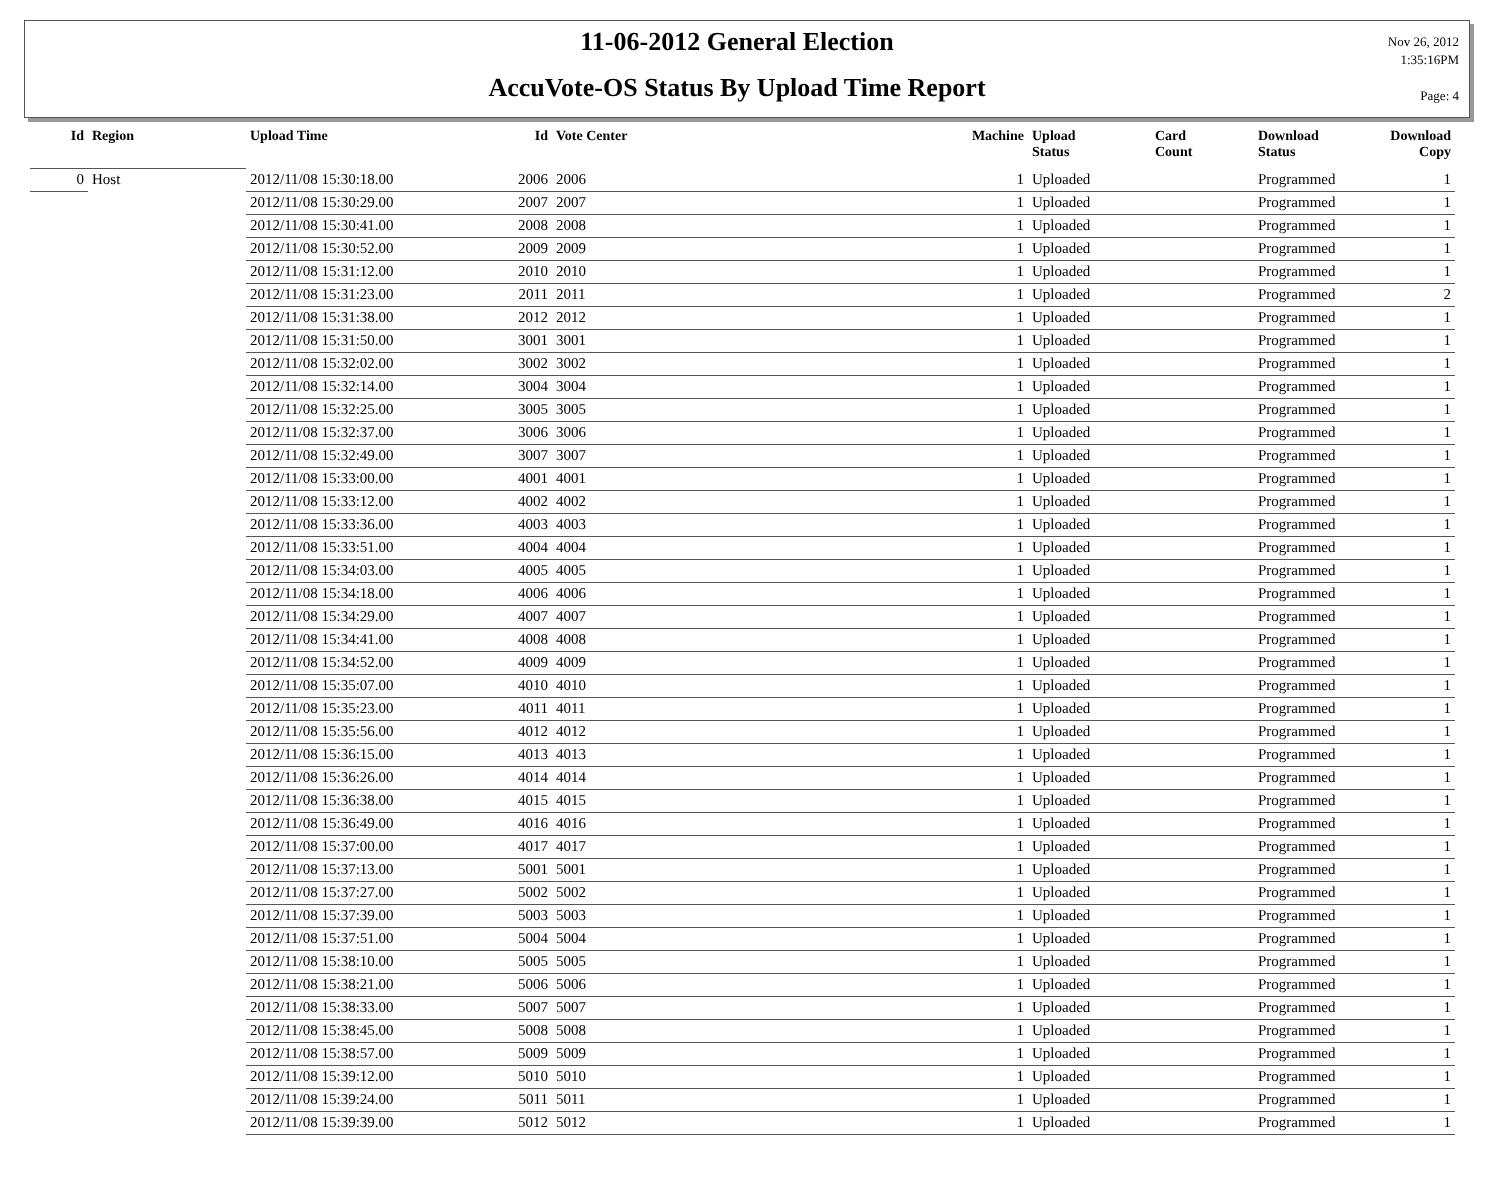11-06-2012 General Election
AccuVote-OS Status By Upload Time Report
Nov 26, 2012
1:35:16PM
Page: 4
| Id | Region | Upload Time | Id | Vote Center | Machine | Upload Status | Card Count | Download Status | Download Copy |
| --- | --- | --- | --- | --- | --- | --- | --- | --- | --- |
| 0 | Host | 2012/11/08 15:30:18.00 | 2006 | 2006 | 1 | Uploaded | | Programmed | 1 |
| | | 2012/11/08 15:30:29.00 | 2007 | 2007 | 1 | Uploaded | | Programmed | 1 |
| | | 2012/11/08 15:30:41.00 | 2008 | 2008 | 1 | Uploaded | | Programmed | 1 |
| | | 2012/11/08 15:30:52.00 | 2009 | 2009 | 1 | Uploaded | | Programmed | 1 |
| | | 2012/11/08 15:31:12.00 | 2010 | 2010 | 1 | Uploaded | | Programmed | 1 |
| | | 2012/11/08 15:31:23.00 | 2011 | 2011 | 1 | Uploaded | | Programmed | 2 |
| | | 2012/11/08 15:31:38.00 | 2012 | 2012 | 1 | Uploaded | | Programmed | 1 |
| | | 2012/11/08 15:31:50.00 | 3001 | 3001 | 1 | Uploaded | | Programmed | 1 |
| | | 2012/11/08 15:32:02.00 | 3002 | 3002 | 1 | Uploaded | | Programmed | 1 |
| | | 2012/11/08 15:32:14.00 | 3004 | 3004 | 1 | Uploaded | | Programmed | 1 |
| | | 2012/11/08 15:32:25.00 | 3005 | 3005 | 1 | Uploaded | | Programmed | 1 |
| | | 2012/11/08 15:32:37.00 | 3006 | 3006 | 1 | Uploaded | | Programmed | 1 |
| | | 2012/11/08 15:32:49.00 | 3007 | 3007 | 1 | Uploaded | | Programmed | 1 |
| | | 2012/11/08 15:33:00.00 | 4001 | 4001 | 1 | Uploaded | | Programmed | 1 |
| | | 2012/11/08 15:33:12.00 | 4002 | 4002 | 1 | Uploaded | | Programmed | 1 |
| | | 2012/11/08 15:33:36.00 | 4003 | 4003 | 1 | Uploaded | | Programmed | 1 |
| | | 2012/11/08 15:33:51.00 | 4004 | 4004 | 1 | Uploaded | | Programmed | 1 |
| | | 2012/11/08 15:34:03.00 | 4005 | 4005 | 1 | Uploaded | | Programmed | 1 |
| | | 2012/11/08 15:34:18.00 | 4006 | 4006 | 1 | Uploaded | | Programmed | 1 |
| | | 2012/11/08 15:34:29.00 | 4007 | 4007 | 1 | Uploaded | | Programmed | 1 |
| | | 2012/11/08 15:34:41.00 | 4008 | 4008 | 1 | Uploaded | | Programmed | 1 |
| | | 2012/11/08 15:34:52.00 | 4009 | 4009 | 1 | Uploaded | | Programmed | 1 |
| | | 2012/11/08 15:35:07.00 | 4010 | 4010 | 1 | Uploaded | | Programmed | 1 |
| | | 2012/11/08 15:35:23.00 | 4011 | 4011 | 1 | Uploaded | | Programmed | 1 |
| | | 2012/11/08 15:35:56.00 | 4012 | 4012 | 1 | Uploaded | | Programmed | 1 |
| | | 2012/11/08 15:36:15.00 | 4013 | 4013 | 1 | Uploaded | | Programmed | 1 |
| | | 2012/11/08 15:36:26.00 | 4014 | 4014 | 1 | Uploaded | | Programmed | 1 |
| | | 2012/11/08 15:36:38.00 | 4015 | 4015 | 1 | Uploaded | | Programmed | 1 |
| | | 2012/11/08 15:36:49.00 | 4016 | 4016 | 1 | Uploaded | | Programmed | 1 |
| | | 2012/11/08 15:37:00.00 | 4017 | 4017 | 1 | Uploaded | | Programmed | 1 |
| | | 2012/11/08 15:37:13.00 | 5001 | 5001 | 1 | Uploaded | | Programmed | 1 |
| | | 2012/11/08 15:37:27.00 | 5002 | 5002 | 1 | Uploaded | | Programmed | 1 |
| | | 2012/11/08 15:37:39.00 | 5003 | 5003 | 1 | Uploaded | | Programmed | 1 |
| | | 2012/11/08 15:37:51.00 | 5004 | 5004 | 1 | Uploaded | | Programmed | 1 |
| | | 2012/11/08 15:38:10.00 | 5005 | 5005 | 1 | Uploaded | | Programmed | 1 |
| | | 2012/11/08 15:38:21.00 | 5006 | 5006 | 1 | Uploaded | | Programmed | 1 |
| | | 2012/11/08 15:38:33.00 | 5007 | 5007 | 1 | Uploaded | | Programmed | 1 |
| | | 2012/11/08 15:38:45.00 | 5008 | 5008 | 1 | Uploaded | | Programmed | 1 |
| | | 2012/11/08 15:38:57.00 | 5009 | 5009 | 1 | Uploaded | | Programmed | 1 |
| | | 2012/11/08 15:39:12.00 | 5010 | 5010 | 1 | Uploaded | | Programmed | 1 |
| | | 2012/11/08 15:39:24.00 | 5011 | 5011 | 1 | Uploaded | | Programmed | 1 |
| | | 2012/11/08 15:39:39.00 | 5012 | 5012 | 1 | Uploaded | | Programmed | 1 |